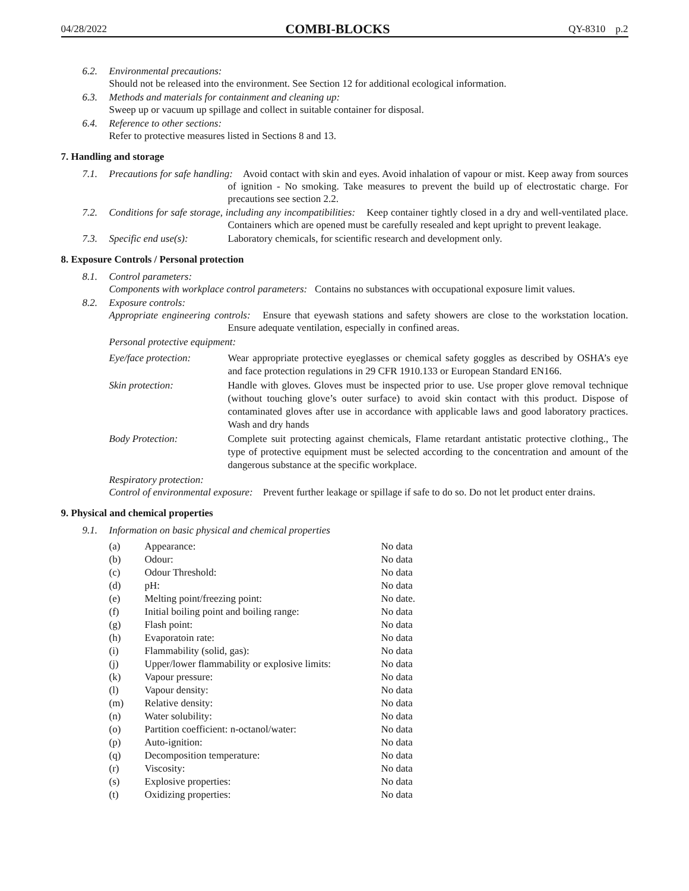04/28/2022 COMBI-BLOCKS QY-8310 p.2
6.2. Environmental precautions:
Should not be released into the environment. See Section 12 for additional ecological information.
6.3. Methods and materials for containment and cleaning up:
Sweep up or vacuum up spillage and collect in suitable container for disposal.
6.4. Reference to other sections:
Refer to protective measures listed in Sections 8 and 13.
7. Handling and storage
7.1. Precautions for safe handling: Avoid contact with skin and eyes. Avoid inhalation of vapour or mist. Keep away from sources of ignition - No smoking. Take measures to prevent the build up of electrostatic charge. For precautions see section 2.2.
7.2. Conditions for safe storage, including any incompatibilities: Keep container tightly closed in a dry and well-ventilated place. Containers which are opened must be carefully resealed and kept upright to prevent leakage.
7.3. Specific end use(s): Laboratory chemicals, for scientific research and development only.
8. Exposure Controls / Personal protection
8.1. Control parameters:
Components with workplace control parameters: Contains no substances with occupational exposure limit values.
8.2. Exposure controls:
Appropriate engineering controls: Ensure that eyewash stations and safety showers are close to the workstation location. Ensure adequate ventilation, especially in confined areas.
Personal protective equipment:
| Eye/face protection: | Wear appropriate protective eyeglasses or chemical safety goggles as described by OSHA’s eye and face protection regulations in 29 CFR 1910.133 or European Standard EN166. |
| Skin protection: | Handle with gloves. Gloves must be inspected prior to use. Use proper glove removal technique (without touching glove’s outer surface) to avoid skin contact with this product. Dispose of contaminated gloves after use in accordance with applicable laws and good laboratory practices. Wash and dry hands |
| Body Protection: | Complete suit protecting against chemicals, Flame retardant antistatic protective clothing., The type of protective equipment must be selected according to the concentration and amount of the dangerous substance at the specific workplace. |
Respiratory protection:
Control of environmental exposure: Prevent further leakage or spillage if safe to do so. Do not let product enter drains.
9. Physical and chemical properties
9.1. Information on basic physical and chemical properties
| (a) | Appearance: | No data |
| (b) | Odour: | No data |
| (c) | Odour Threshold: | No data |
| (d) | pH: | No data |
| (e) | Melting point/freezing point: | No date. |
| (f) | Initial boiling point and boiling range: | No data |
| (g) | Flash point: | No data |
| (h) | Evaporatoin rate: | No data |
| (i) | Flammability (solid, gas): | No data |
| (j) | Upper/lower flammability or explosive limits: | No data |
| (k) | Vapour pressure: | No data |
| (l) | Vapour density: | No data |
| (m) | Relative density: | No data |
| (n) | Water solubility: | No data |
| (o) | Partition coefficient: n-octanol/water: | No data |
| (p) | Auto-ignition: | No data |
| (q) | Decomposition temperature: | No data |
| (r) | Viscosity: | No data |
| (s) | Explosive properties: | No data |
| (t) | Oxidizing properties: | No data |